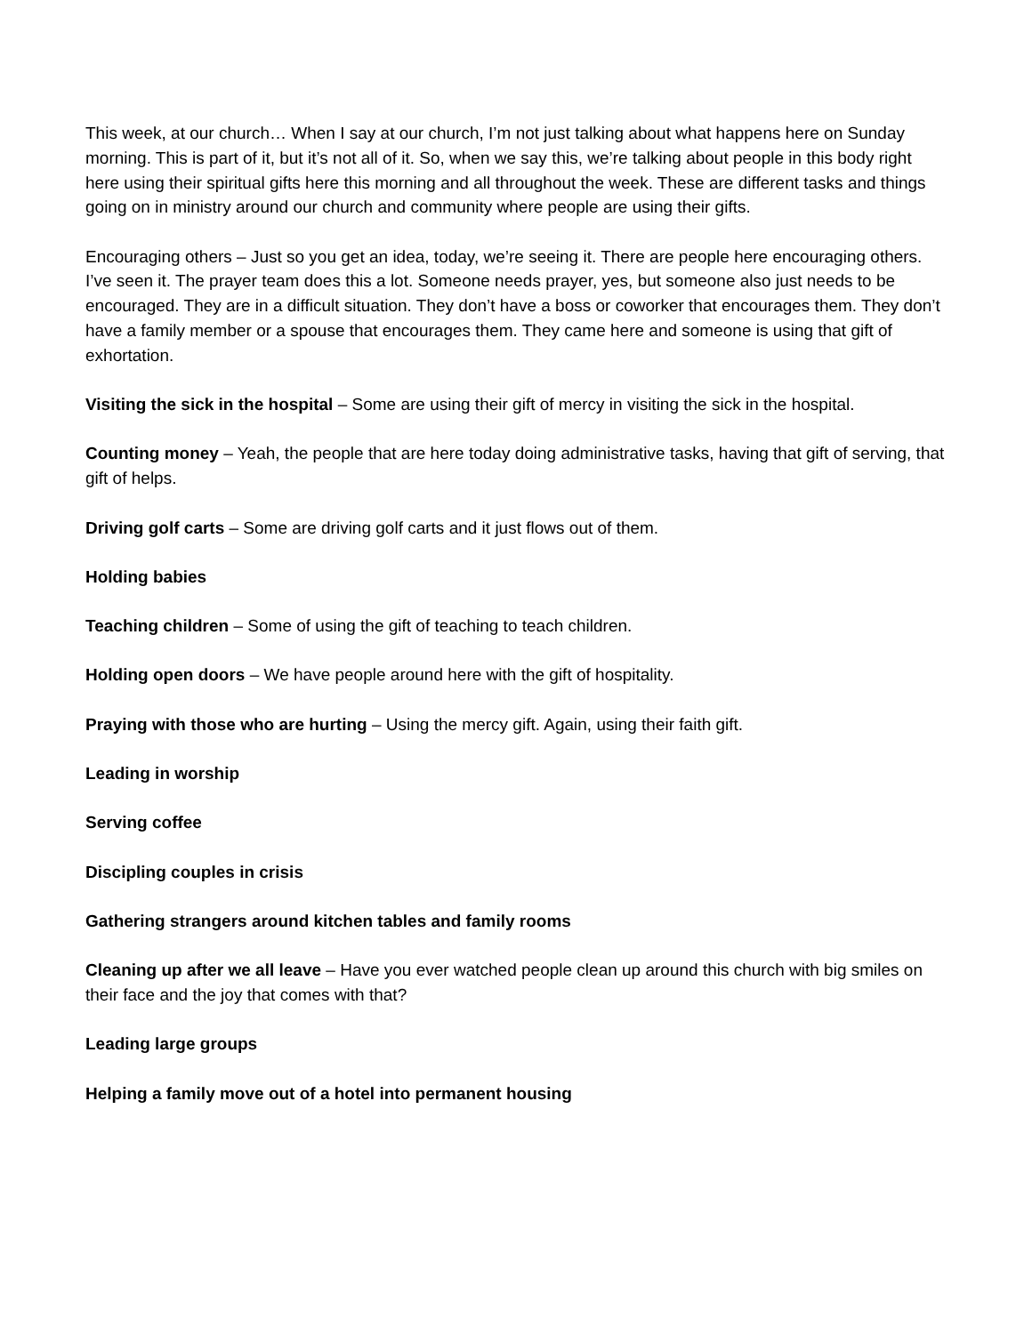This week, at our church… When I say at our church, I’m not just talking about what happens here on Sunday morning. This is part of it, but it’s not all of it. So, when we say this, we’re talking about people in this body right here using their spiritual gifts here this morning and all throughout the week. These are different tasks and things going on in ministry around our church and community where people are using their gifts.
Encouraging others – Just so you get an idea, today, we’re seeing it. There are people here encouraging others. I’ve seen it. The prayer team does this a lot. Someone needs prayer, yes, but someone also just needs to be encouraged. They are in a difficult situation. They don’t have a boss or coworker that encourages them. They don’t have a family member or a spouse that encourages them. They came here and someone is using that gift of exhortation.
Visiting the sick in the hospital – Some are using their gift of mercy in visiting the sick in the hospital.
Counting money – Yeah, the people that are here today doing administrative tasks, having that gift of serving, that gift of helps.
Driving golf carts – Some are driving golf carts and it just flows out of them.
Holding babies
Teaching children – Some of using the gift of teaching to teach children.
Holding open doors – We have people around here with the gift of hospitality.
Praying with those who are hurting – Using the mercy gift. Again, using their faith gift.
Leading in worship
Serving coffee
Discipling couples in crisis
Gathering strangers around kitchen tables and family rooms
Cleaning up after we all leave – Have you ever watched people clean up around this church with big smiles on their face and the joy that comes with that?
Leading large groups
Helping a family move out of a hotel into permanent housing